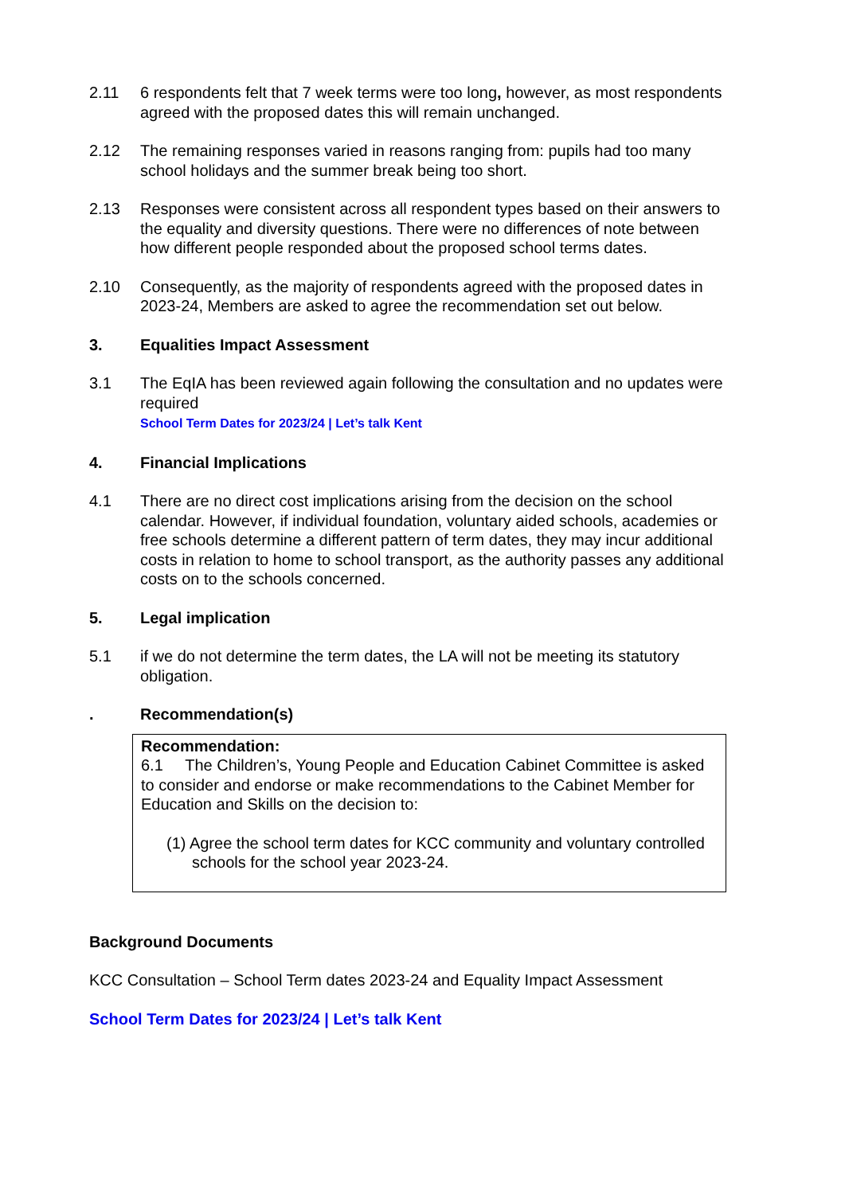2.11 6 respondents felt that 7 week terms were too long, however, as most respondents agreed with the proposed dates this will remain unchanged.
2.12 The remaining responses varied in reasons ranging from: pupils had too many school holidays and the summer break being too short.
2.13 Responses were consistent across all respondent types based on their answers to the equality and diversity questions. There were no differences of note between how different people responded about the proposed school terms dates.
2.10 Consequently, as the majority of respondents agreed with the proposed dates in 2023-24, Members are asked to agree the recommendation set out below.
3. Equalities Impact Assessment
3.1 The EqIA has been reviewed again following the consultation and no updates were required
School Term Dates for 2023/24 | Let’s talk Kent
4. Financial Implications
4.1 There are no direct cost implications arising from the decision on the school calendar. However, if individual foundation, voluntary aided schools, academies or free schools determine a different pattern of term dates, they may incur additional costs in relation to home to school transport, as the authority passes any additional costs on to the schools concerned.
5. Legal implication
5.1 if we do not determine the term dates, the LA will not be meeting its statutory obligation.
. Recommendation(s)
Recommendation:
6.1 The Children’s, Young People and Education Cabinet Committee is asked to consider and endorse or make recommendations to the Cabinet Member for Education and Skills on the decision to:
(1) Agree the school term dates for KCC community and voluntary controlled schools for the school year 2023-24.
Background Documents
KCC Consultation – School Term dates 2023-24 and Equality Impact Assessment
School Term Dates for 2023/24 | Let’s talk Kent